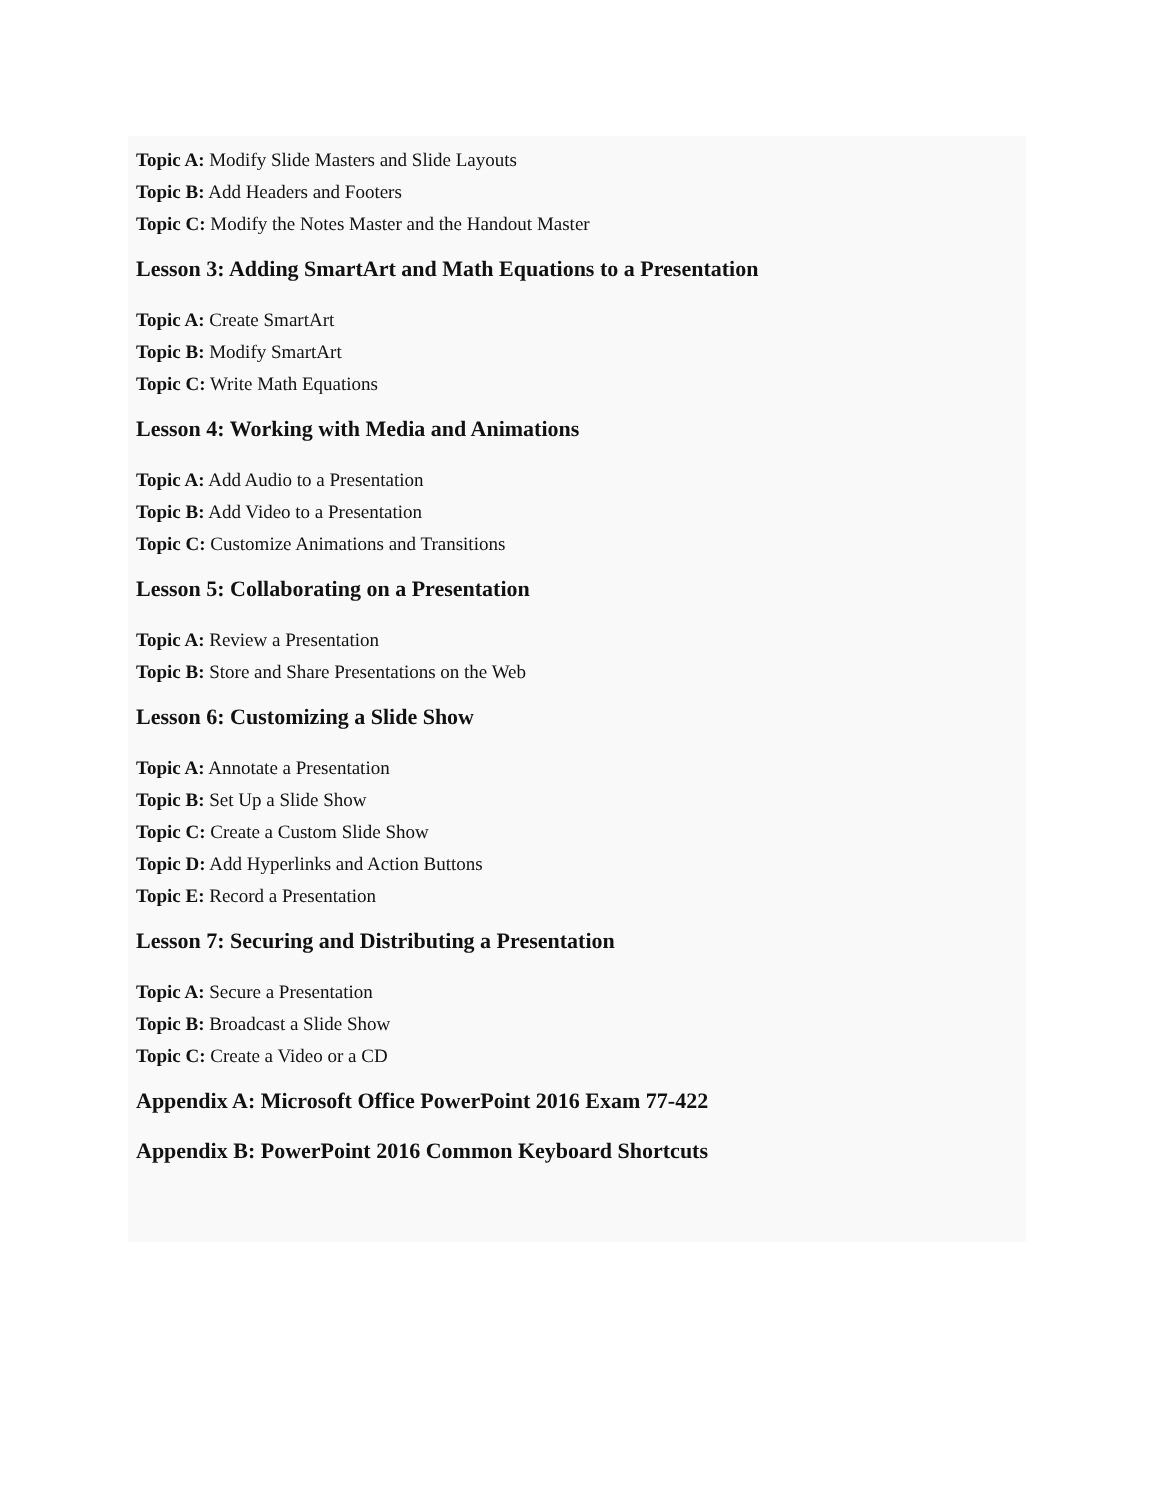Topic A: Modify Slide Masters and Slide Layouts
Topic B: Add Headers and Footers
Topic C: Modify the Notes Master and the Handout Master
Lesson 3: Adding SmartArt and Math Equations to a Presentation
Topic A: Create SmartArt
Topic B: Modify SmartArt
Topic C: Write Math Equations
Lesson 4: Working with Media and Animations
Topic A: Add Audio to a Presentation
Topic B: Add Video to a Presentation
Topic C: Customize Animations and Transitions
Lesson 5: Collaborating on a Presentation
Topic A: Review a Presentation
Topic B: Store and Share Presentations on the Web
Lesson 6: Customizing a Slide Show
Topic A: Annotate a Presentation
Topic B: Set Up a Slide Show
Topic C: Create a Custom Slide Show
Topic D: Add Hyperlinks and Action Buttons
Topic E: Record a Presentation
Lesson 7: Securing and Distributing a Presentation
Topic A: Secure a Presentation
Topic B: Broadcast a Slide Show
Topic C: Create a Video or a CD
Appendix A: Microsoft Office PowerPoint 2016 Exam 77-422
Appendix B: PowerPoint 2016 Common Keyboard Shortcuts